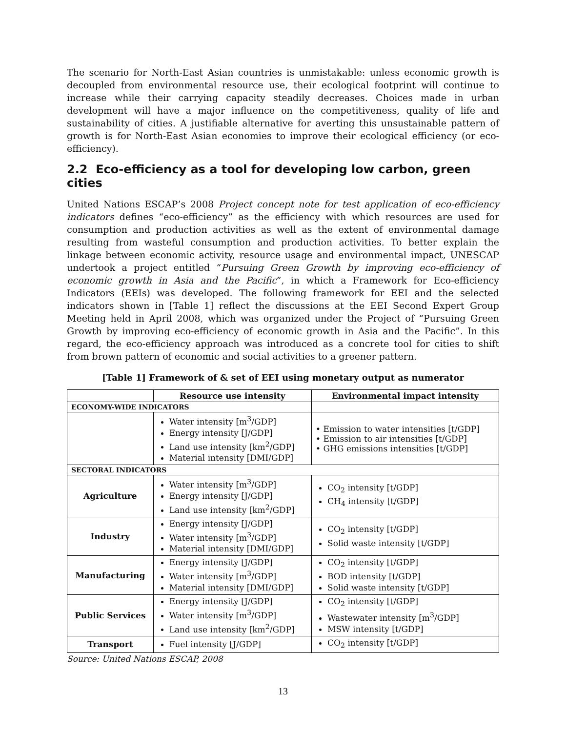The scenario for North-East Asian countries is unmistakable: unless economic growth is decoupled from environmental resource use, their ecological footprint will continue to increase while their carrying capacity steadily decreases. Choices made in urban development will have a major influence on the competitiveness, quality of life and sustainability of cities. A justifiable alternative for averting this unsustainable pattern of growth is for North-East Asian economies to improve their ecological efficiency (or eco-efficiency).
2.2 Eco-efficiency as a tool for developing low carbon, green cities
United Nations ESCAP’s 2008 Project concept note for test application of eco-efficiency indicators defines “eco-efficiency” as the efficiency with which resources are used for consumption and production activities as well as the extent of environmental damage resulting from wasteful consumption and production activities. To better explain the linkage between economic activity, resource usage and environmental impact, UNESCAP undertook a project entitled “Pursuing Green Growth by improving eco-efficiency of economic growth in Asia and the Pacific”, in which a Framework for Eco-efficiency Indicators (EEIs) was developed. The following framework for EEI and the selected indicators shown in [Table 1] reflect the discussions at the EEI Second Expert Group Meeting held in April 2008, which was organized under the Project of “Pursuing Green Growth by improving eco-efficiency of economic growth in Asia and the Pacific”. In this regard, the eco-efficiency approach was introduced as a concrete tool for cities to shift from brown pattern of economic and social activities to a greener pattern.
[Table 1] Framework of & set of EEI using monetary output as numerator
| | Resource use intensity | Environmental impact intensity |
| --- | --- | --- |
| ECONOMY-WIDE INDICATORS | | |
| | Water intensity [m<sup>3</sup>/GDP] Energy intensity [J/GDP] Land use intensity [km<sup>2</sup>/GDP] Material intensity [DMI/GDP] | • Emission to water intensities [t/GDP] • Emission to air intensities [t/GDP] • GHG emissions intensities [t/GDP] |
| SECTORAL INDICATORS | | |
| Agriculture | Water intensity [m<sup>3</sup>/GDP] Energy intensity [J/GDP] Land use intensity [km<sup>2</sup>/GDP] | CO<sub>2</sub> intensity [t/GDP] CH<sub>4</sub> intensity [t/GDP] |
| Industry | Energy intensity [J/GDP] Water intensity [m<sup>3</sup>/GDP] Material intensity [DMI/GDP] | CO<sub>2</sub> intensity [t/GDP] Solid waste intensity [t/GDP] |
| Manufacturing | Energy intensity [J/GDP] Water intensity [m<sup>3</sup>/GDP] Material intensity [DMI/GDP] | CO<sub>2</sub> intensity [t/GDP] BOD intensity [t/GDP] Solid waste intensity [t/GDP] |
| Public Services | Energy intensity [J/GDP] Water intensity [m<sup>3</sup>/GDP] Land use intensity [km<sup>2</sup>/GDP] | CO<sub>2</sub> intensity [t/GDP] Wastewater intensity [m<sup>3</sup>/GDP] MSW intensity [t/GDP] |
| Transport | Fuel intensity [J/GDP] | CO<sub>2</sub> intensity [t/GDP] |
Source: United Nations ESCAP, 2008
13